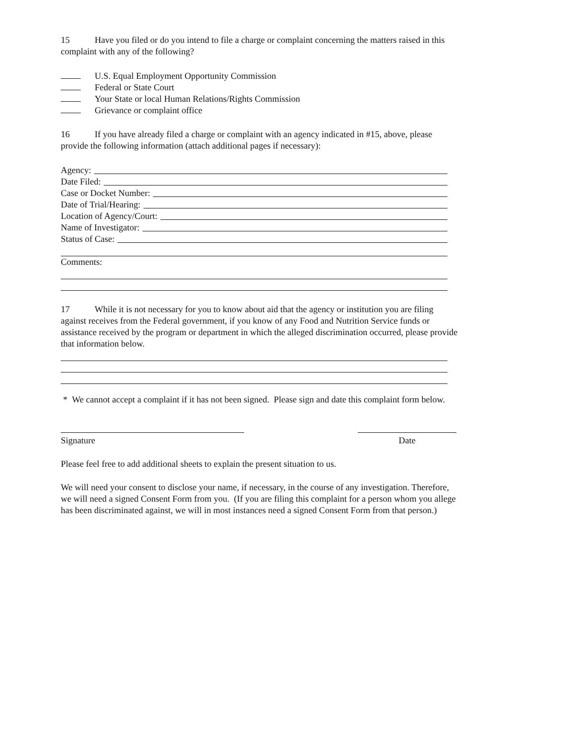15 Have you filed or do you intend to file a charge or complaint concerning the matters raised in this complaint with any of the following?
U.S. Equal Employment Opportunity Commission
Federal or State Court
Your State or local Human Relations/Rights Commission
Grievance or complaint office
16 If you have already filed a charge or complaint with an agency indicated in #15, above, please provide the following information (attach additional pages if necessary):
Agency:
Date Filed:
Case or Docket Number:
Date of Trial/Hearing:
Location of Agency/Court:
Name of Investigator:
Status of Case:
Comments:
17 While it is not necessary for you to know about aid that the agency or institution you are filing against receives from the Federal government, if you know of any Food and Nutrition Service funds or assistance received by the program or department in which the alleged discrimination occurred, please provide that information below.
* We cannot accept a complaint if it has not been signed. Please sign and date this complaint form below.
Signature Date
Please feel free to add additional sheets to explain the present situation to us.
We will need your consent to disclose your name, if necessary, in the course of any investigation. Therefore, we will need a signed Consent Form from you. (If you are filing this complaint for a person whom you allege has been discriminated against, we will in most instances need a signed Consent Form from that person.)